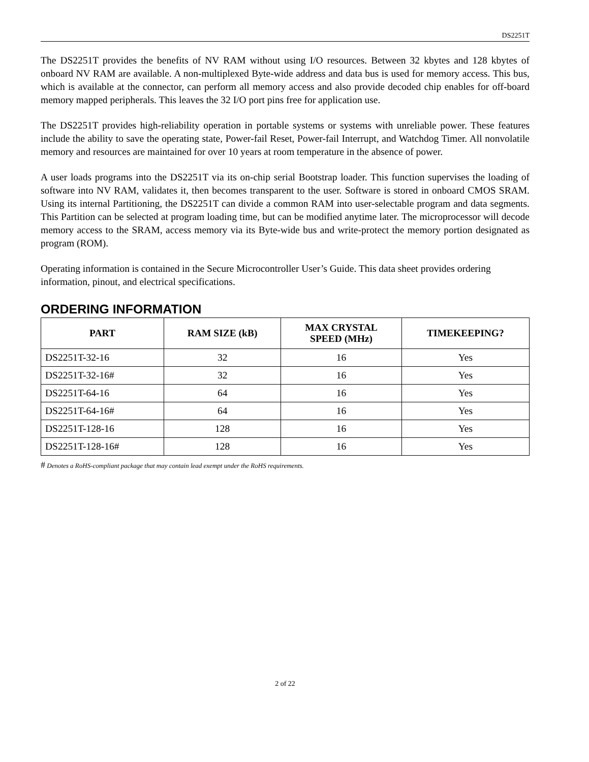DS2251T
The DS2251T provides the benefits of NV RAM without using I/O resources. Between 32 kbytes and 128 kbytes of onboard NV RAM are available. A non-multiplexed Byte-wide address and data bus is used for memory access. This bus, which is available at the connector, can perform all memory access and also provide decoded chip enables for off-board memory mapped peripherals. This leaves the 32 I/O port pins free for application use.
The DS2251T provides high-reliability operation in portable systems or systems with unreliable power. These features include the ability to save the operating state, Power-fail Reset, Power-fail Interrupt, and Watchdog Timer. All nonvolatile memory and resources are maintained for over 10 years at room temperature in the absence of power.
A user loads programs into the DS2251T via its on-chip serial Bootstrap loader. This function supervises the loading of software into NV RAM, validates it, then becomes transparent to the user. Software is stored in onboard CMOS SRAM. Using its internal Partitioning, the DS2251T can divide a common RAM into user-selectable program and data segments. This Partition can be selected at program loading time, but can be modified anytime later. The microprocessor will decode memory access to the SRAM, access memory via its Byte-wide bus and write-protect the memory portion designated as program (ROM).
Operating information is contained in the Secure Microcontroller User’s Guide. This data sheet provides ordering information, pinout, and electrical specifications.
ORDERING INFORMATION
| PART | RAM SIZE (kB) | MAX CRYSTAL SPEED (MHz) | TIMEKEEPING? |
| --- | --- | --- | --- |
| DS2251T-32-16 | 32 | 16 | Yes |
| DS2251T-32-16# | 32 | 16 | Yes |
| DS2251T-64-16 | 64 | 16 | Yes |
| DS2251T-64-16# | 64 | 16 | Yes |
| DS2251T-128-16 | 128 | 16 | Yes |
| DS2251T-128-16# | 128 | 16 | Yes |
# Denotes a RoHS-compliant package that may contain lead exempt under the RoHS requirements.
2 of 22